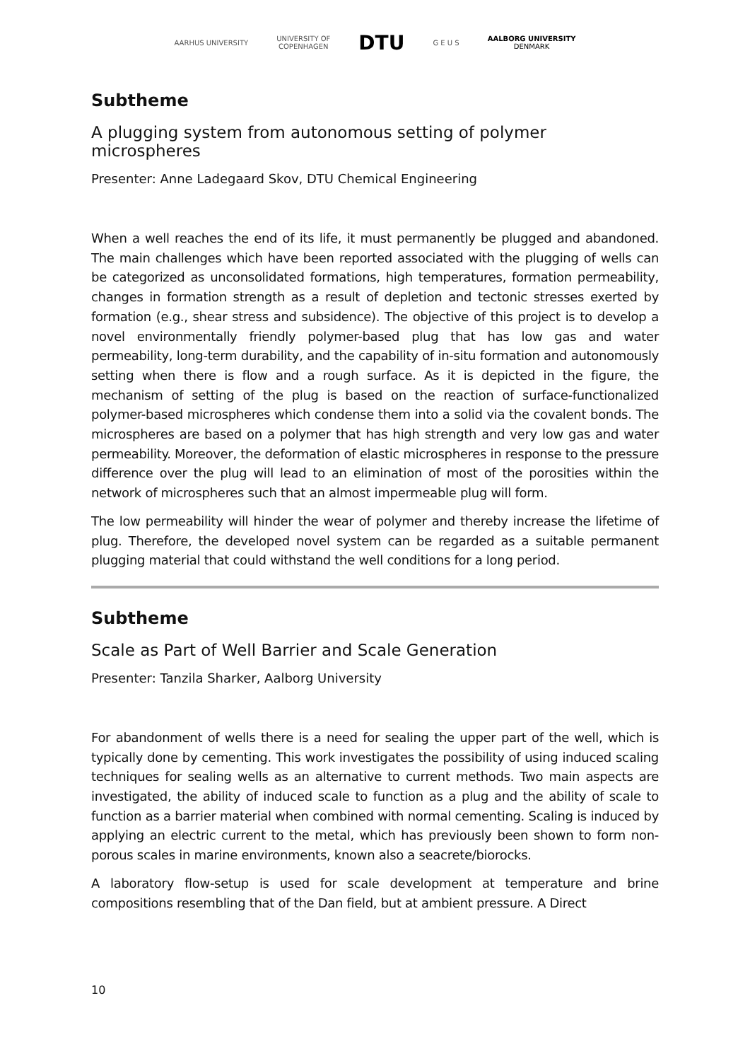AARHUS UNIVERSITY
UNIVERSITY OF
COPENHAGEN
DTU
G E U S
AALBORG UNIVERSITY
DENMARK
Subtheme
A plugging system from autonomous setting of polymer microspheres
Presenter: Anne Ladegaard Skov, DTU Chemical Engineering
When a well reaches the end of its life, it must permanently be plugged and abandoned. The main challenges which have been reported associated with the plugging of wells can be categorized as unconsolidated formations, high temperatures, formation permeability, changes in formation strength as a result of depletion and tectonic stresses exerted by formation (e.g., shear stress and subsidence). The objective of this project is to develop a novel environmentally friendly polymer-based plug that has low gas and water permeability, long-term durability, and the capability of in-situ formation and autonomously setting when there is flow and a rough surface. As it is depicted in the figure, the mechanism of setting of the plug is based on the reaction of surface-functionalized polymer-based microspheres which condense them into a solid via the covalent bonds. The microspheres are based on a polymer that has high strength and very low gas and water permeability. Moreover, the deformation of elastic microspheres in response to the pressure difference over the plug will lead to an elimination of most of the porosities within the network of microspheres such that an almost impermeable plug will form.
The low permeability will hinder the wear of polymer and thereby increase the lifetime of plug. Therefore, the developed novel system can be regarded as a suitable permanent plugging material that could withstand the well conditions for a long period.
Subtheme
Scale as Part of Well Barrier and Scale Generation
Presenter: Tanzila Sharker, Aalborg University
For abandonment of wells there is a need for sealing the upper part of the well, which is typically done by cementing. This work investigates the possibility of using induced scaling techniques for sealing wells as an alternative to current methods. Two main aspects are investigated, the ability of induced scale to function as a plug and the ability of scale to function as a barrier material when combined with normal cementing. Scaling is induced by applying an electric current to the metal, which has previously been shown to form non-porous scales in marine environments, known also a seacrete/biorocks.
A laboratory flow-setup is used for scale development at temperature and brine compositions resembling that of the Dan field, but at ambient pressure. A Direct
10